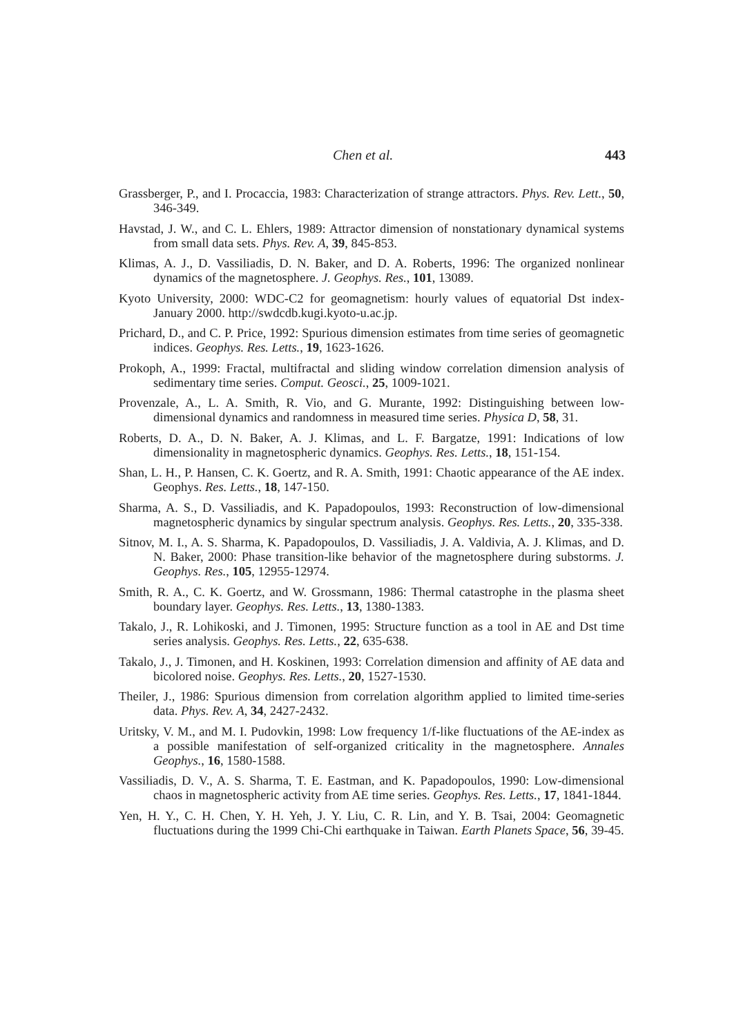Chen et al. 443
Grassberger, P., and I. Procaccia, 1983: Characterization of strange attractors. Phys. Rev. Lett., 50, 346-349.
Havstad, J. W., and C. L. Ehlers, 1989: Attractor dimension of nonstationary dynamical systems from small data sets. Phys. Rev. A, 39, 845-853.
Klimas, A. J., D. Vassiliadis, D. N. Baker, and D. A. Roberts, 1996: The organized nonlinear dynamics of the magnetosphere. J. Geophys. Res., 101, 13089.
Kyoto University, 2000: WDC-C2 for geomagnetism: hourly values of equatorial Dst index-January 2000. http://swdcdb.kugi.kyoto-u.ac.jp.
Prichard, D., and C. P. Price, 1992: Spurious dimension estimates from time series of geomagnetic indices. Geophys. Res. Letts., 19, 1623-1626.
Prokoph, A., 1999: Fractal, multifractal and sliding window correlation dimension analysis of sedimentary time series. Comput. Geosci., 25, 1009-1021.
Provenzale, A., L. A. Smith, R. Vio, and G. Murante, 1992: Distinguishing between low-dimensional dynamics and randomness in measured time series. Physica D, 58, 31.
Roberts, D. A., D. N. Baker, A. J. Klimas, and L. F. Bargatze, 1991: Indications of low dimensionality in magnetospheric dynamics. Geophys. Res. Letts., 18, 151-154.
Shan, L. H., P. Hansen, C. K. Goertz, and R. A. Smith, 1991: Chaotic appearance of the AE index. Geophys. Res. Letts., 18, 147-150.
Sharma, A. S., D. Vassiliadis, and K. Papadopoulos, 1993: Reconstruction of low-dimensional magnetospheric dynamics by singular spectrum analysis. Geophys. Res. Letts., 20, 335-338.
Sitnov, M. I., A. S. Sharma, K. Papadopoulos, D. Vassiliadis, J. A. Valdivia, A. J. Klimas, and D. N. Baker, 2000: Phase transition-like behavior of the magnetosphere during substorms. J. Geophys. Res., 105, 12955-12974.
Smith, R. A., C. K. Goertz, and W. Grossmann, 1986: Thermal catastrophe in the plasma sheet boundary layer. Geophys. Res. Letts., 13, 1380-1383.
Takalo, J., R. Lohikoski, and J. Timonen, 1995: Structure function as a tool in AE and Dst time series analysis. Geophys. Res. Letts., 22, 635-638.
Takalo, J., J. Timonen, and H. Koskinen, 1993: Correlation dimension and affinity of AE data and bicolored noise. Geophys. Res. Letts., 20, 1527-1530.
Theiler, J., 1986: Spurious dimension from correlation algorithm applied to limited time-series data. Phys. Rev. A, 34, 2427-2432.
Uritsky, V. M., and M. I. Pudovkin, 1998: Low frequency 1/f-like fluctuations of the AE-index as a possible manifestation of self-organized criticality in the magnetosphere. Annales Geophys., 16, 1580-1588.
Vassiliadis, D. V., A. S. Sharma, T. E. Eastman, and K. Papadopoulos, 1990: Low-dimensional chaos in magnetospheric activity from AE time series. Geophys. Res. Letts., 17, 1841-1844.
Yen, H. Y., C. H. Chen, Y. H. Yeh, J. Y. Liu, C. R. Lin, and Y. B. Tsai, 2004: Geomagnetic fluctuations during the 1999 Chi-Chi earthquake in Taiwan. Earth Planets Space, 56, 39-45.